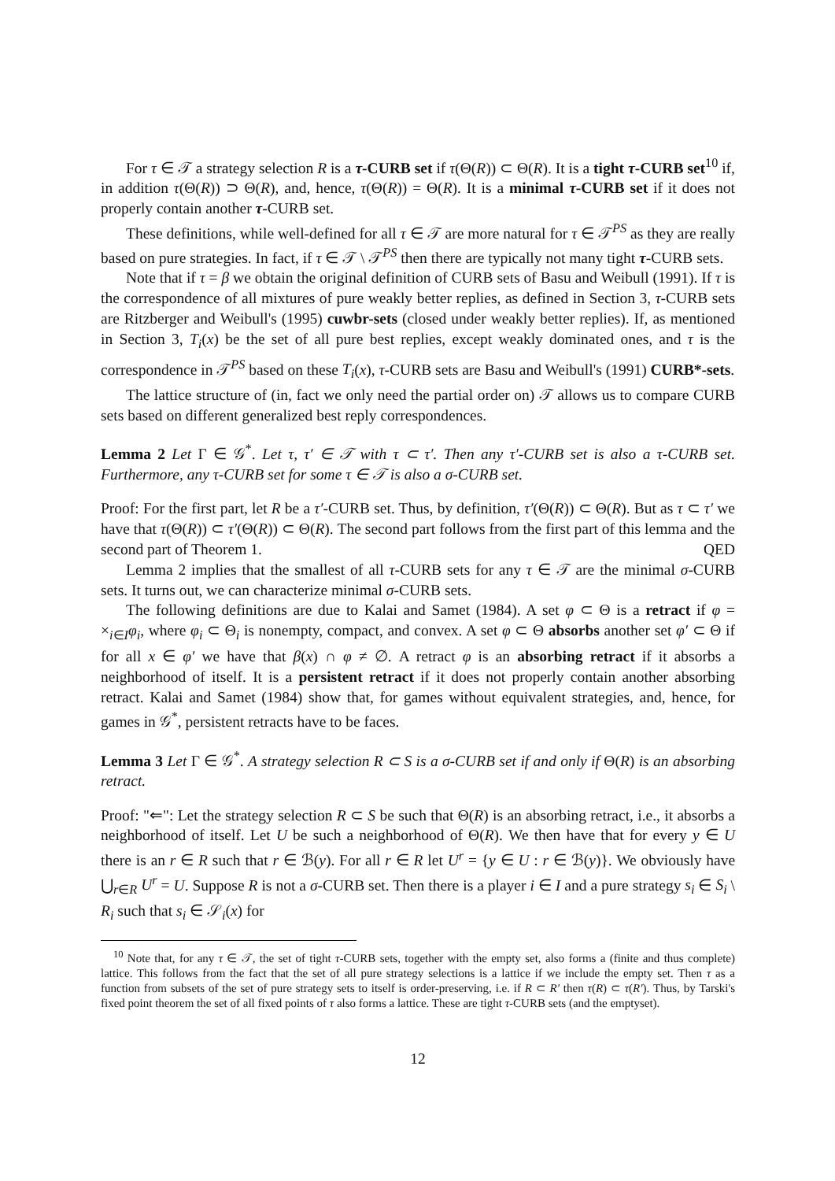For τ ∈ 𝒯 a strategy selection R is a τ-CURB set if τ(Θ(R)) ⊂ Θ(R). It is a tight τ-CURB set<sup>10</sup> if, in addition τ(Θ(R)) ⊃ Θ(R), and, hence, τ(Θ(R)) = Θ(R). It is a minimal τ-CURB set if it does not properly contain another τ-CURB set.
These definitions, while well-defined for all τ ∈ 𝒯 are more natural for τ ∈ 𝒯<sup>PS</sup> as they are really based on pure strategies. In fact, if τ ∈ 𝒯 \ 𝒯<sup>PS</sup> then there are typically not many tight τ-CURB sets.
Note that if τ = β we obtain the original definition of CURB sets of Basu and Weibull (1991). If τ is the correspondence of all mixtures of pure weakly better replies, as defined in Section 3, τ-CURB sets are Ritzberger and Weibull's (1995) cuwbr-sets (closed under weakly better replies). If, as mentioned in Section 3, T<sub>i</sub>(x) be the set of all pure best replies, except weakly dominated ones, and τ is the correspondence in 𝒯<sup>PS</sup> based on these T<sub>i</sub>(x), τ-CURB sets are Basu and Weibull's (1991) CURB*-sets.
The lattice structure of (in, fact we only need the partial order on) 𝒯 allows us to compare CURB sets based on different generalized best reply correspondences.
Lemma 2 Let Γ ∈ 𝒢<sup>*</sup>. Let τ, τ′ ∈ 𝒯 with τ ⊂ τ′. Then any τ′-CURB set is also a τ-CURB set. Furthermore, any τ-CURB set for some τ ∈ 𝒯 is also a σ-CURB set.
Proof: For the first part, let R be a τ′-CURB set. Thus, by definition, τ′(Θ(R)) ⊂ Θ(R). But as τ ⊂ τ′ we have that τ(Θ(R)) ⊂ τ′(Θ(R)) ⊂ Θ(R). The second part follows from the first part of this lemma and the second part of Theorem 1. QED
Lemma 2 implies that the smallest of all τ-CURB sets for any τ ∈ 𝒯 are the minimal σ-CURB sets. It turns out, we can characterize minimal σ-CURB sets.
The following definitions are due to Kalai and Samet (1984). A set φ ⊂ Θ is a retract if φ = ×<sub>i∈I</sub>φ<sub>i</sub>, where φ<sub>i</sub> ⊂ Θ<sub>i</sub> is nonempty, compact, and convex. A set φ ⊂ Θ absorbs another set φ′ ⊂ Θ if for all x ∈ φ′ we have that β(x) ∩ φ ≠ ∅. A retract φ is an absorbing retract if it absorbs a neighborhood of itself. It is a persistent retract if it does not properly contain another absorbing retract. Kalai and Samet (1984) show that, for games without equivalent strategies, and, hence, for games in 𝒢<sup>*</sup>, persistent retracts have to be faces.
Lemma 3 Let Γ ∈ 𝒢<sup>*</sup>. A strategy selection R ⊂ S is a σ-CURB set if and only if Θ(R) is an absorbing retract.
Proof: "⇐": Let the strategy selection R ⊂ S be such that Θ(R) is an absorbing retract, i.e., it absorbs a neighborhood of itself. Let U be such a neighborhood of Θ(R). We then have that for every y ∈ U there is an r ∈ R such that r ∈ ℬ(y). For all r ∈ R let U<sup>r</sup> = {y ∈ U : r ∈ ℬ(y)}. We obviously have ⋃<sub>r∈R</sub> U<sup>r</sup> = U. Suppose R is not a σ-CURB set. Then there is a player i ∈ I and a pure strategy s<sub>i</sub> ∈ S<sub>i</sub> \ R<sub>i</sub> such that s<sub>i</sub> ∈ 𝒮<sub>i</sub>(x) for
<sup>10</sup> Note that, for any τ ∈ 𝒯, the set of tight τ-CURB sets, together with the empty set, also forms a (finite and thus complete) lattice. This follows from the fact that the set of all pure strategy selections is a lattice if we include the empty set. Then τ as a function from subsets of the set of pure strategy sets to itself is order-preserving, i.e. if R ⊂ R′ then τ(R) ⊂ τ(R′). Thus, by Tarski's fixed point theorem the set of all fixed points of τ also forms a lattice. These are tight τ-CURB sets (and the emptyset).
12